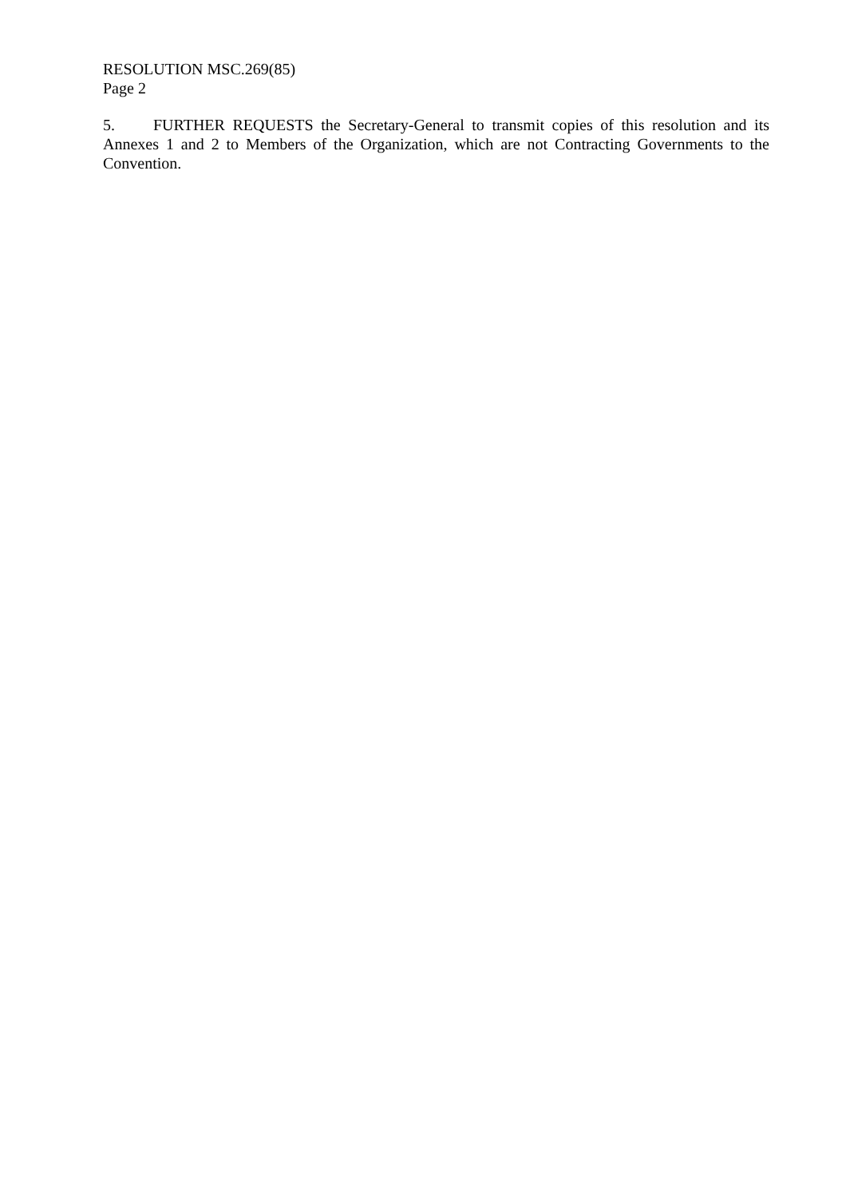RESOLUTION MSC.269(85)
Page 2
5. FURTHER REQUESTS the Secretary-General to transmit copies of this resolution and its Annexes 1 and 2 to Members of the Organization, which are not Contracting Governments to the Convention.